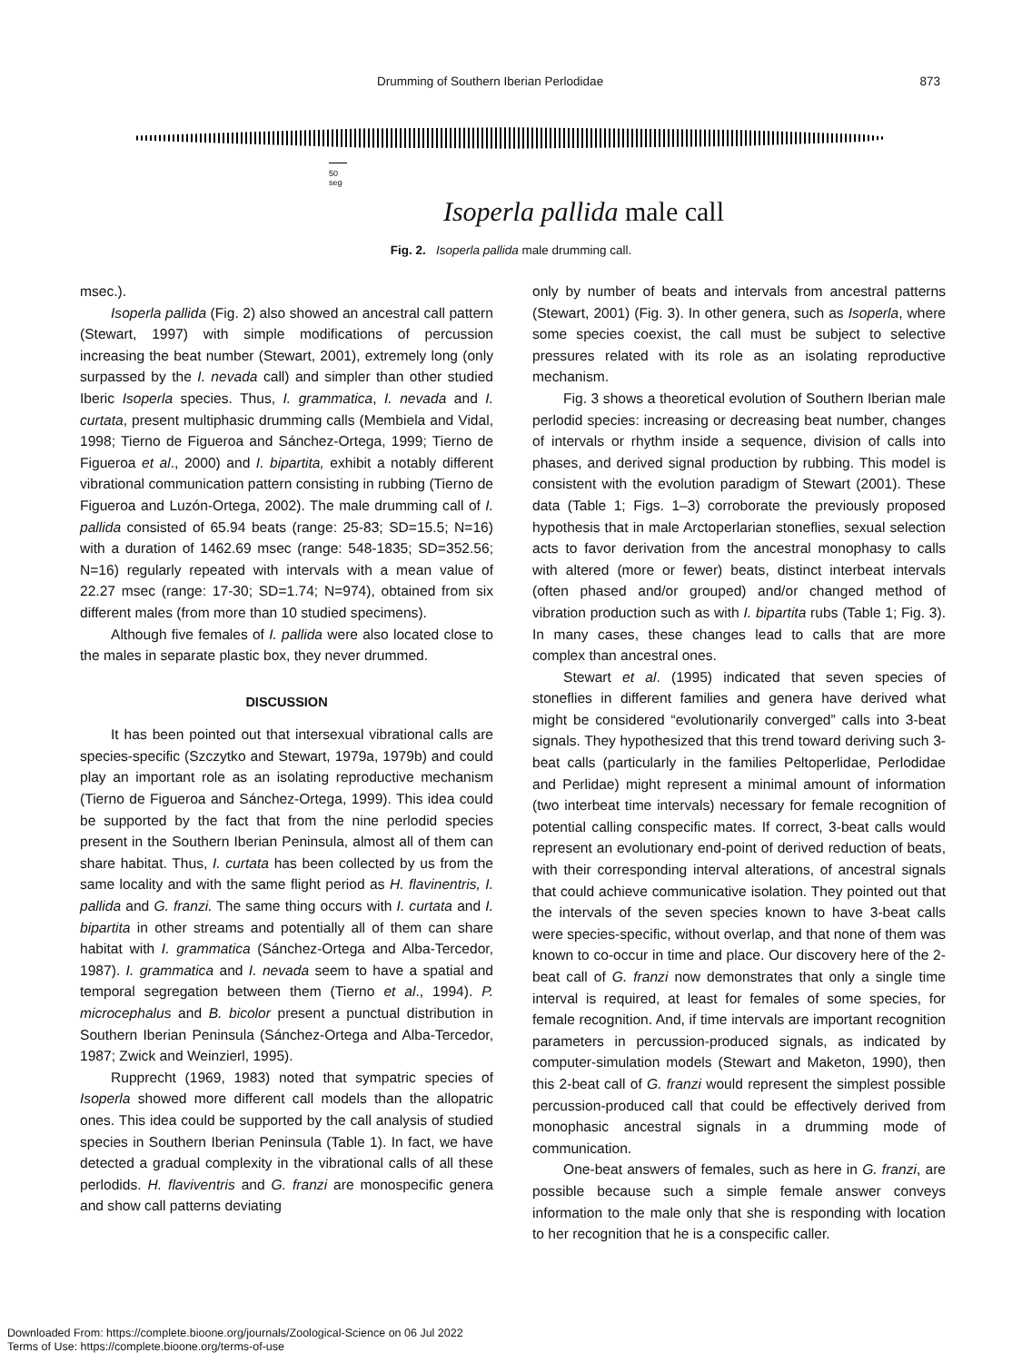Drumming of Southern Iberian Perlodidae 873
50 seg
Isoperla pallida male call
Fig. 2. Isoperla pallida male drumming call.
msec.).
Isoperla pallida (Fig. 2) also showed an ancestral call pattern (Stewart, 1997) with simple modifications of percussion increasing the beat number (Stewart, 2001), extremely long (only surpassed by the I. nevada call) and simpler than other studied Iberic Isoperla species. Thus, I. grammatica, I. nevada and I. curtata, present multiphasic drumming calls (Membiela and Vidal, 1998; Tierno de Figueroa and Sánchez-Ortega, 1999; Tierno de Figueroa et al., 2000) and I. bipartita, exhibit a notably different vibrational communication pattern consisting in rubbing (Tierno de Figueroa and Luzón-Ortega, 2002). The male drumming call of I. pallida consisted of 65.94 beats (range: 25-83; SD=15.5; N=16) with a duration of 1462.69 msec (range: 548-1835; SD=352.56; N=16) regularly repeated with intervals with a mean value of 22.27 msec (range: 17-30; SD=1.74; N=974), obtained from six different males (from more than 10 studied specimens).
Although five females of I. pallida were also located close to the males in separate plastic box, they never drummed.
DISCUSSION
It has been pointed out that intersexual vibrational calls are species-specific (Szczytko and Stewart, 1979a, 1979b) and could play an important role as an isolating reproductive mechanism (Tierno de Figueroa and Sánchez-Ortega, 1999). This idea could be supported by the fact that from the nine perlodid species present in the Southern Iberian Peninsula, almost all of them can share habitat. Thus, I. curtata has been collected by us from the same locality and with the same flight period as H. flavinentris, I. pallida and G. franzi. The same thing occurs with I. curtata and I. bipartita in other streams and potentially all of them can share habitat with I. grammatica (Sánchez-Ortega and Alba-Tercedor, 1987). I. grammatica and I. nevada seem to have a spatial and temporal segregation between them (Tierno et al., 1994). P. microcephalus and B. bicolor present a punctual distribution in Southern Iberian Peninsula (Sánchez-Ortega and Alba-Tercedor, 1987; Zwick and Weinzierl, 1995).
Rupprecht (1969, 1983) noted that sympatric species of Isoperla showed more different call models than the allopatric ones. This idea could be supported by the call analysis of studied species in Southern Iberian Peninsula (Table 1). In fact, we have detected a gradual complexity in the vibrational calls of all these perlodids. H. flaviventris and G. franzi are monospecific genera and show call patterns deviating
only by number of beats and intervals from ancestral patterns (Stewart, 2001) (Fig. 3). In other genera, such as Isoperla, where some species coexist, the call must be subject to selective pressures related with its role as an isolating reproductive mechanism.
Fig. 3 shows a theoretical evolution of Southern Iberian male perlodid species: increasing or decreasing beat number, changes of intervals or rhythm inside a sequence, division of calls into phases, and derived signal production by rubbing. This model is consistent with the evolution paradigm of Stewart (2001). These data (Table 1; Figs. 1–3) corroborate the previously proposed hypothesis that in male Arctoperlarian stoneflies, sexual selection acts to favor derivation from the ancestral monophasy to calls with altered (more or fewer) beats, distinct interbeat intervals (often phased and/or grouped) and/or changed method of vibration production such as with I. bipartita rubs (Table 1; Fig. 3). In many cases, these changes lead to calls that are more complex than ancestral ones.
Stewart et al. (1995) indicated that seven species of stoneflies in different families and genera have derived what might be considered “evolutionarily converged” calls into 3-beat signals. They hypothesized that this trend toward deriving such 3-beat calls (particularly in the families Peltoperlidae, Perlodidae and Perlidae) might represent a minimal amount of information (two interbeat time intervals) necessary for female recognition of potential calling conspecific mates. If correct, 3-beat calls would represent an evolutionary end-point of derived reduction of beats, with their corresponding interval alterations, of ancestral signals that could achieve communicative isolation. They pointed out that the intervals of the seven species known to have 3-beat calls were species-specific, without overlap, and that none of them was known to co-occur in time and place. Our discovery here of the 2-beat call of G. franzi now demonstrates that only a single time interval is required, at least for females of some species, for female recognition. And, if time intervals are important recognition parameters in percussion-produced signals, as indicated by computer-simulation models (Stewart and Maketon, 1990), then this 2-beat call of G. franzi would represent the simplest possible percussion-produced call that could be effectively derived from monophasic ancestral signals in a drumming mode of communication.
One-beat answers of females, such as here in G. franzi, are possible because such a simple female answer conveys information to the male only that she is responding with location to her recognition that he is a conspecific caller.
Downloaded From: https://complete.bioone.org/journals/Zoological-Science on 06 Jul 2022
Terms of Use: https://complete.bioone.org/terms-of-use